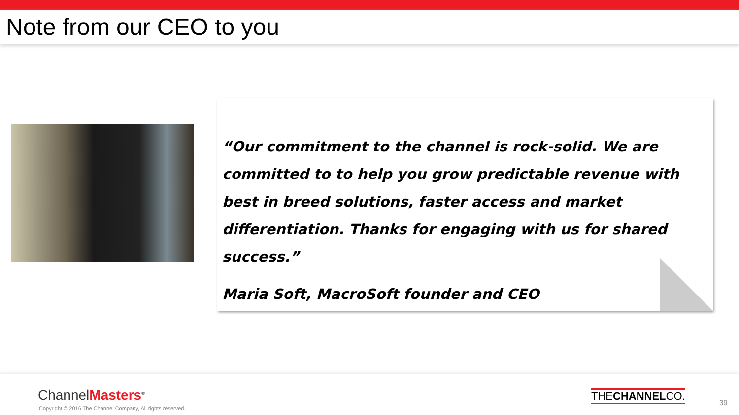Note from our CEO to you
“Our commitment to the channel is rock-solid. We are committed to to help you grow predictable revenue with best in breed solutions, faster access and market differentiation. Thanks for engaging with us for shared success.”
Maria Soft, MacroSoft founder and CEO
ChannelMasters<sup>®</sup>
Copyright © 2016 The Channel Company, All rights reserved.
THECHANNELCO.
39